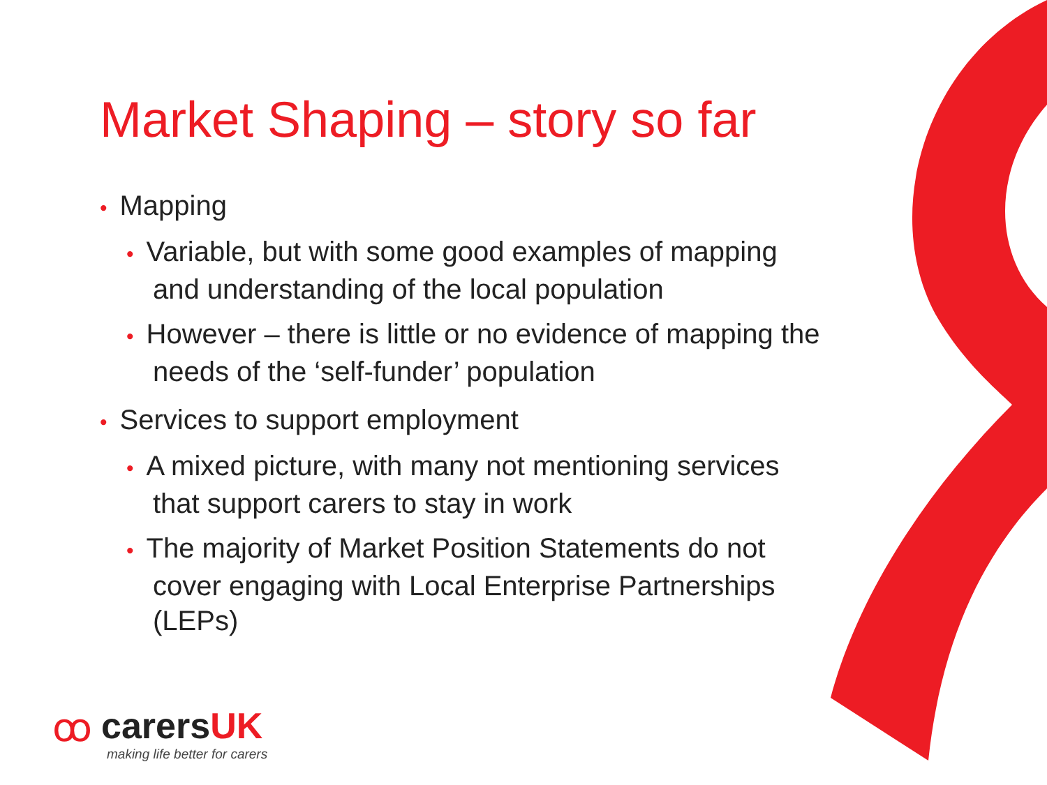Market Shaping – story so far
• Mapping
• Variable, but with some good examples of mapping and understanding of the local population
• However – there is little or no evidence of mapping the needs of the ‘self-funder’ population
• Services to support employment
• A mixed picture, with many not mentioning services that support carers to stay in work
• The majority of Market Position Statements do not cover engaging with Local Enterprise Partnerships (LEPs)
ꝏ
carersUK
making life better for carers